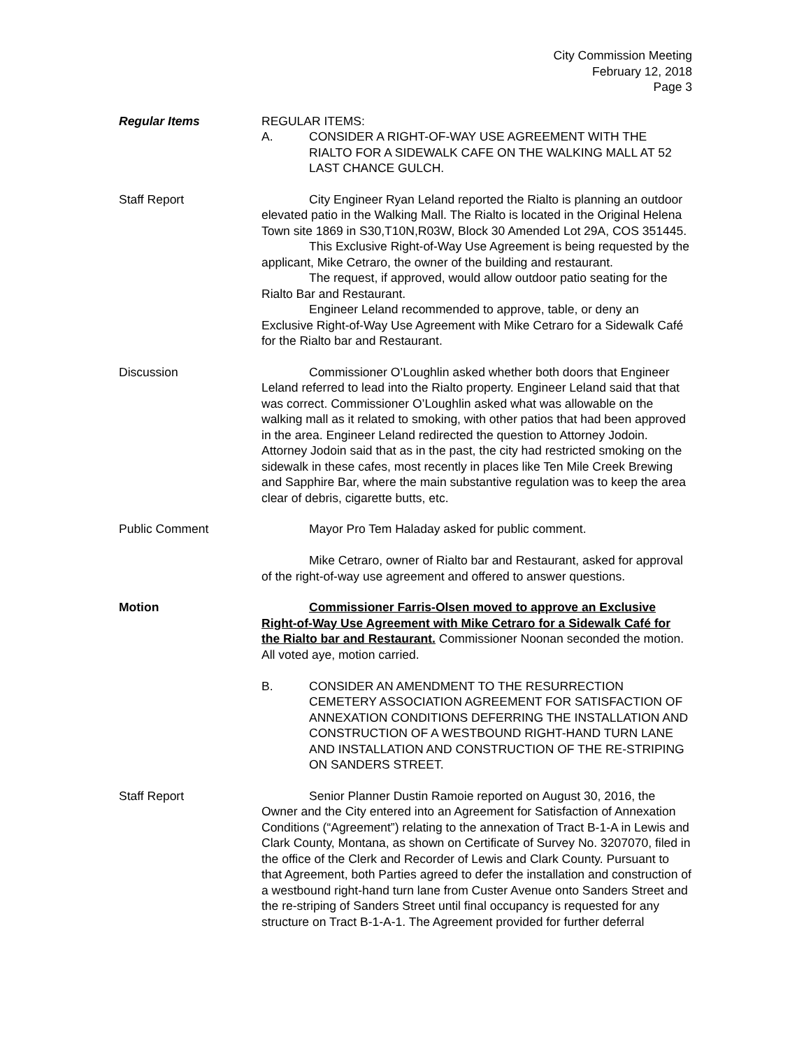City Commission Meeting
February 12, 2018
Page 3
Regular Items REGULAR ITEMS:
A. CONSIDER A RIGHT-OF-WAY USE AGREEMENT WITH THE RIALTO FOR A SIDEWALK CAFE ON THE WALKING MALL AT 52 LAST CHANCE GULCH.
Staff Report City Engineer Ryan Leland reported the Rialto is planning an outdoor elevated patio in the Walking Mall. The Rialto is located in the Original Helena Town site 1869 in S30,T10N,R03W, Block 30 Amended Lot 29A, COS 351445.
This Exclusive Right-of-Way Use Agreement is being requested by the applicant, Mike Cetraro, the owner of the building and restaurant.
The request, if approved, would allow outdoor patio seating for the Rialto Bar and Restaurant.
Engineer Leland recommended to approve, table, or deny an Exclusive Right-of-Way Use Agreement with Mike Cetraro for a Sidewalk Café for the Rialto bar and Restaurant.
Discussion Commissioner O’Loughlin asked whether both doors that Engineer Leland referred to lead into the Rialto property. Engineer Leland said that that was correct. Commissioner O’Loughlin asked what was allowable on the walking mall as it related to smoking, with other patios that had been approved in the area. Engineer Leland redirected the question to Attorney Jodoin. Attorney Jodoin said that as in the past, the city had restricted smoking on the sidewalk in these cafes, most recently in places like Ten Mile Creek Brewing and Sapphire Bar, where the main substantive regulation was to keep the area clear of debris, cigarette butts, etc.
Public Comment Mayor Pro Tem Haladay asked for public comment.
Mike Cetraro, owner of Rialto bar and Restaurant, asked for approval of the right-of-way use agreement and offered to answer questions.
Motion Commissioner Farris-Olsen moved to approve an Exclusive Right-of-Way Use Agreement with Mike Cetraro for a Sidewalk Café for the Rialto bar and Restaurant. Commissioner Noonan seconded the motion. All voted aye, motion carried.
B. CONSIDER AN AMENDMENT TO THE RESURRECTION CEMETERY ASSOCIATION AGREEMENT FOR SATISFACTION OF ANNEXATION CONDITIONS DEFERRING THE INSTALLATION AND CONSTRUCTION OF A WESTBOUND RIGHT-HAND TURN LANE AND INSTALLATION AND CONSTRUCTION OF THE RE-STRIPING ON SANDERS STREET.
Staff Report Senior Planner Dustin Ramoie reported on August 30, 2016, the Owner and the City entered into an Agreement for Satisfaction of Annexation Conditions (“Agreement”) relating to the annexation of Tract B-1-A in Lewis and Clark County, Montana, as shown on Certificate of Survey No. 3207070, filed in the office of the Clerk and Recorder of Lewis and Clark County. Pursuant to that Agreement, both Parties agreed to defer the installation and construction of a westbound right-hand turn lane from Custer Avenue onto Sanders Street and the re-striping of Sanders Street until final occupancy is requested for any structure on Tract B-1-A-1. The Agreement provided for further deferral